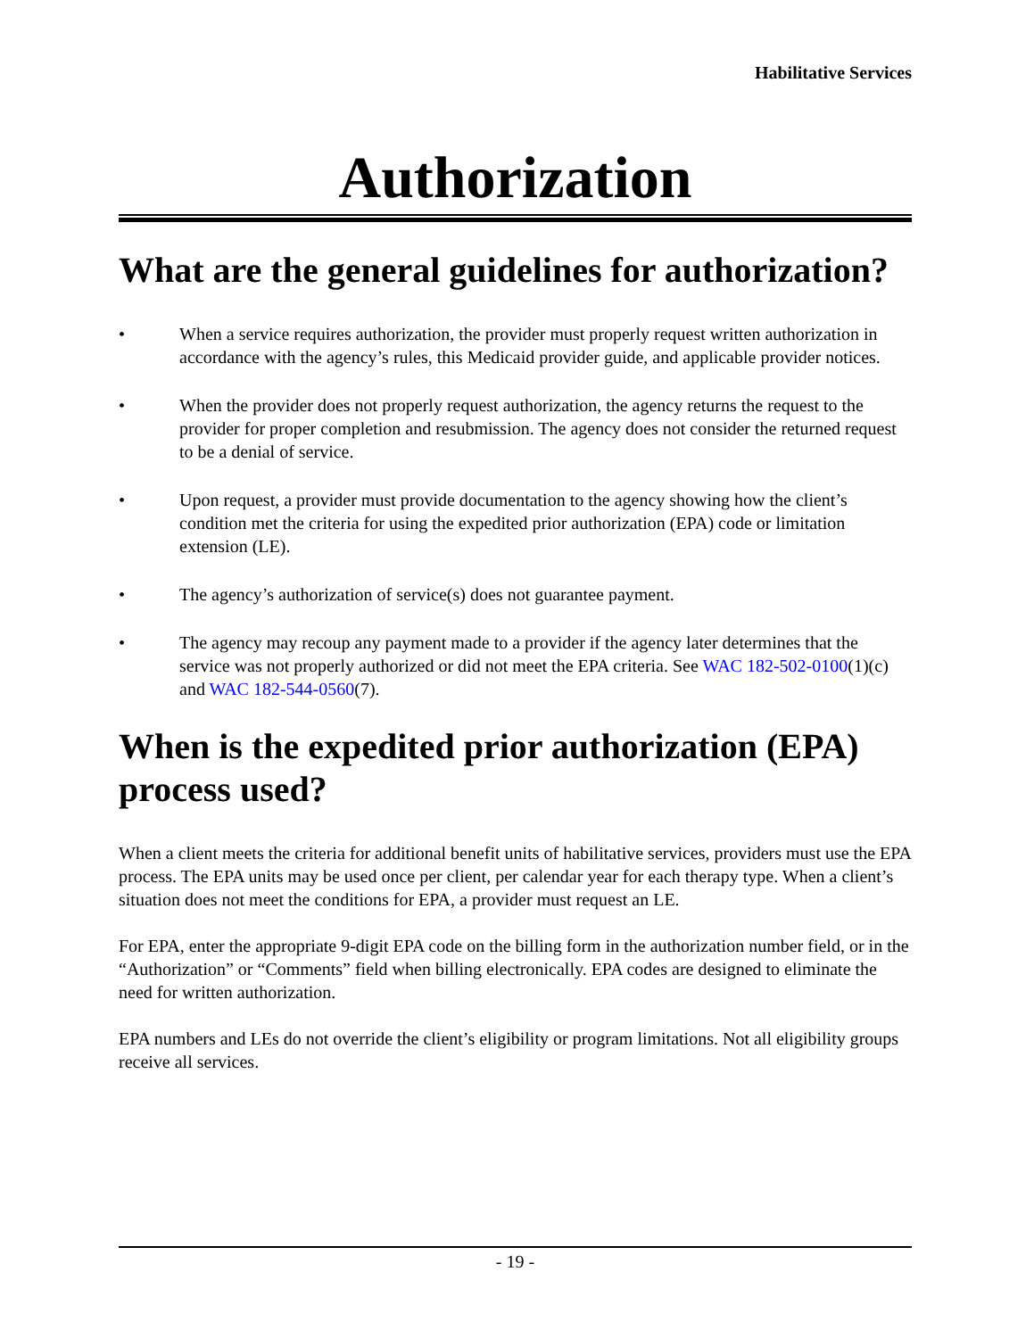Habilitative Services
Authorization
What are the general guidelines for authorization?
• When a service requires authorization, the provider must properly request written authorization in accordance with the agency’s rules, this Medicaid provider guide, and applicable provider notices.
• When the provider does not properly request authorization, the agency returns the request to the provider for proper completion and resubmission. The agency does not consider the returned request to be a denial of service.
• Upon request, a provider must provide documentation to the agency showing how the client’s condition met the criteria for using the expedited prior authorization (EPA) code or limitation extension (LE).
• The agency’s authorization of service(s) does not guarantee payment.
• The agency may recoup any payment made to a provider if the agency later determines that the service was not properly authorized or did not meet the EPA criteria. See WAC 182-502-0100(1)(c) and WAC 182-544-0560(7).
When is the expedited prior authorization (EPA) process used?
When a client meets the criteria for additional benefit units of habilitative services, providers must use the EPA process. The EPA units may be used once per client, per calendar year for each therapy type. When a client’s situation does not meet the conditions for EPA, a provider must request an LE.
For EPA, enter the appropriate 9-digit EPA code on the billing form in the authorization number field, or in the “Authorization” or “Comments” field when billing electronically. EPA codes are designed to eliminate the need for written authorization.
EPA numbers and LEs do not override the client’s eligibility or program limitations. Not all eligibility groups receive all services.
- 19 -